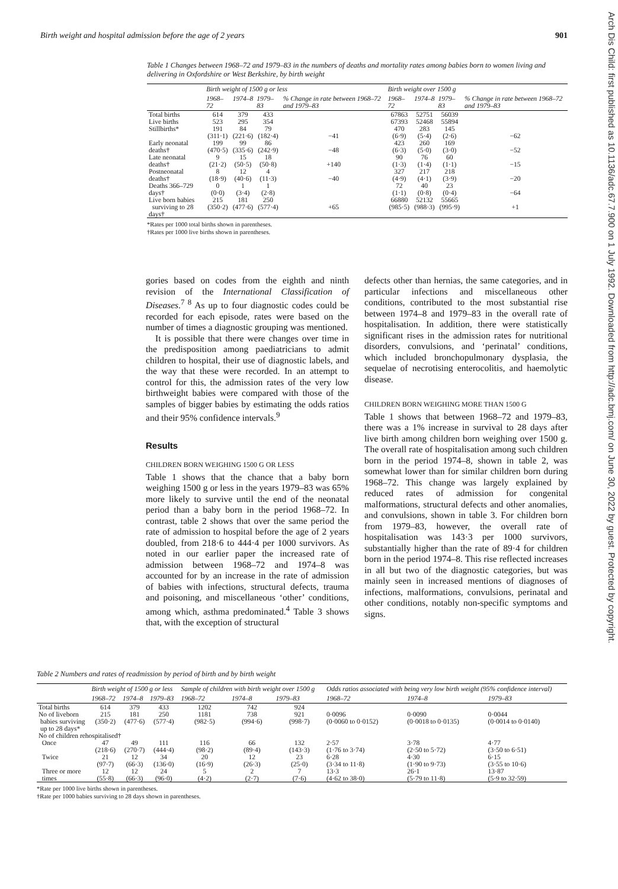Birth weight and hospital admission before the age of 2 years 901
Arch Dis Child: first published as 10.1136/adc.67.7.900 on 1 July 1992. Downloaded from http://adc.bmj.com/ on June 30, 2022 by guest. Protected by copyright.
Table 1 Changes between 1968–72 and 1979–83 in the numbers of deaths and mortality rates among babies born to women living and delivering in Oxfordshire or West Berkshire, by birth weight
| | Birth weight of 1500 g or less | | | | Birth weight over 1500 g | | | |
| --- | --- | --- | --- | --- | --- | --- | --- | --- |
| | 1968–72 | 1974–8 | 1979–83 | % Change in rate between 1968–72 and 1979–83 | 1968–72 | 1974–8 | 1979–83 | % Change in rate between 1968–72 and 1979–83 |
| Total births | 614 | 379 | 433 | | 67863 | 52751 | 56039 | |
| Live births | 523 | 295 | 354 | | 67393 | 52468 | 55894 | |
| Stillbirths* | 191 (311·1) | 84 (221·6) | 79 (182·4) | −41 | 470 (6·9) | 283 (5·4) | 145 (2·6) | −62 |
| Early neonatal deaths† | 199 (470·5) | 99 (335·6) | 86 (242·9) | −48 | 423 (6·3) | 260 (5·0) | 169 (3·0) | −52 |
| Late neonatal deaths† | 9 (21·2) | 15 (50·5) | 18 (50·8) | +140 | 90 (1·3) | 76 (1·4) | 60 (1·1) | −15 |
| Postneonatal deaths† | 8 (18·9) | 12 (40·6) | 4 (11·3) | −40 | 327 (4·9) | 217 (4·1) | 218 (3·9) | −20 |
| Deaths 366–729 days† | 0 (0·0) | 1 (3·4) | 1 (2·8) | | 72 (1·1) | 40 (0·8) | 23 (0·4) | −64 |
| Live born babies surviving to 28 days† | 215 (350·2) | 181 (477·6) | 250 (577·4) | +65 | 66880 (985·5) | 52132 (988·3) | 55665 (995·9) | +1 |
*Rates per 1000 total births shown in parentheses.
†Rates per 1000 live births shown in parentheses.
gories based on codes from the eighth and ninth revision of the International Classification of Diseases.<sup>7 8</sup> As up to four diagnostic codes could be recorded for each episode, rates were based on the number of times a diagnostic grouping was mentioned.
It is possible that there were changes over time in the predisposition among paediatricians to admit children to hospital, their use of diagnostic labels, and the way that these were recorded. In an attempt to control for this, the admission rates of the very low birthweight babies were compared with those of the samples of bigger babies by estimating the odds ratios and their 95% confidence intervals.<sup>9</sup>
Results
CHILDREN BORN WEIGHING 1500 G OR LESS
Table 1 shows that the chance that a baby born weighing 1500 g or less in the years 1979–83 was 65% more likely to survive until the end of the neonatal period than a baby born in the period 1968–72. In contrast, table 2 shows that over the same period the rate of admission to hospital before the age of 2 years doubled, from 218·6 to 444·4 per 1000 survivors. As noted in our earlier paper the increased rate of admission between 1968–72 and 1974–8 was accounted for by an increase in the rate of admission of babies with infections, structural defects, trauma and poisoning, and miscellaneous ‘other’ conditions, among which, asthma predominated.<sup>4</sup> Table 3 shows that, with the exception of structural
defects other than hernias, the same categories, and in particular infections and miscellaneous other conditions, contributed to the most substantial rise between 1974–8 and 1979–83 in the overall rate of hospitalisation. In addition, there were statistically significant rises in the admission rates for nutritional disorders, convulsions, and ‘perinatal’ conditions, which included bronchopulmonary dysplasia, the sequelae of necrotising enterocolitis, and haemolytic disease.
CHILDREN BORN WEIGHING MORE THAN 1500 G
Table 1 shows that between 1968–72 and 1979–83, there was a 1% increase in survival to 28 days after live birth among children born weighing over 1500 g. The overall rate of hospitalisation among such children born in the period 1974–8, shown in table 2, was somewhat lower than for similar children born during 1968–72. This change was largely explained by reduced rates of admission for congenital malformations, structural defects and other anomalies, and convulsions, shown in table 3. For children born from 1979–83, however, the overall rate of hospitalisation was 143·3 per 1000 survivors, substantially higher than the rate of 89·4 for children born in the period 1974–8. This rise reflected increases in all but two of the diagnostic categories, but was mainly seen in increased mentions of diagnoses of infections, malformations, convulsions, perinatal and other conditions, notably non-specific symptoms and signs.
Table 2 Numbers and rates of readmission by period of birth and by birth weight
| | Birth weight of 1500 g or less | | | Sample of children with birth weight over 1500 g | | | Odds ratios associated with being very low birth weight (95% confidence interval) | | |
| --- | --- | --- | --- | --- | --- | --- | --- | --- | --- |
| | 1968–72 | 1974–8 | 1979–83 | 1968–72 | 1974–8 | 1979–83 | 1968–72 | 1974–8 | 1979–83 |
| Total births | 614 | 379 | 433 | 1202 | 742 | 924 | | | |
| No of liveborn babies surviving up to 28 days* | 215 (350·2) | 181 (477·6) | 250 (577·4) | 1181 (982·5) | 738 (994·6) | 921 (998·7) | 0·0096 (0·0060 to 0·0152) | 0·0090 (0·0018 to 0·0135) | 0·0044 (0·0014 to 0·0140) |
| No of children rehospitalised† | | | | | | | | | |
| Once | 47 (218·6) | 49 (270·7) | 111 (444·4) | 116 (98·2) | 66 (89·4) | 132 (143·3) | 2·57 (1·76 to 3·74) | 3·78 (2·50 to 5·72) | 4·77 (3·50 to 6·51) |
| Twice | 21 (97·7) | 12 (66·3) | 34 (136·0) | 20 (16·9) | 12 (26·3) | 23 (25·0) | 6·28 (3·34 to 11·8) | 4·30 (1·90 to 9·73) | 6·15 (3·55 to 10·6) |
| Three or more times | 12 (55·8) | 12 (66·3) | 24 (96·0) | 5 (4·2) | 2 (2·7) | 7 (7·6) | 13·3 (4·62 to 38·0) | 26·1 (5·79 to 11·8) | 13·87 (5·9 to 32·59) |
*Rate per 1000 live births shown in parentheses.
†Rate per 1000 babies surviving to 28 days shown in parentheses.